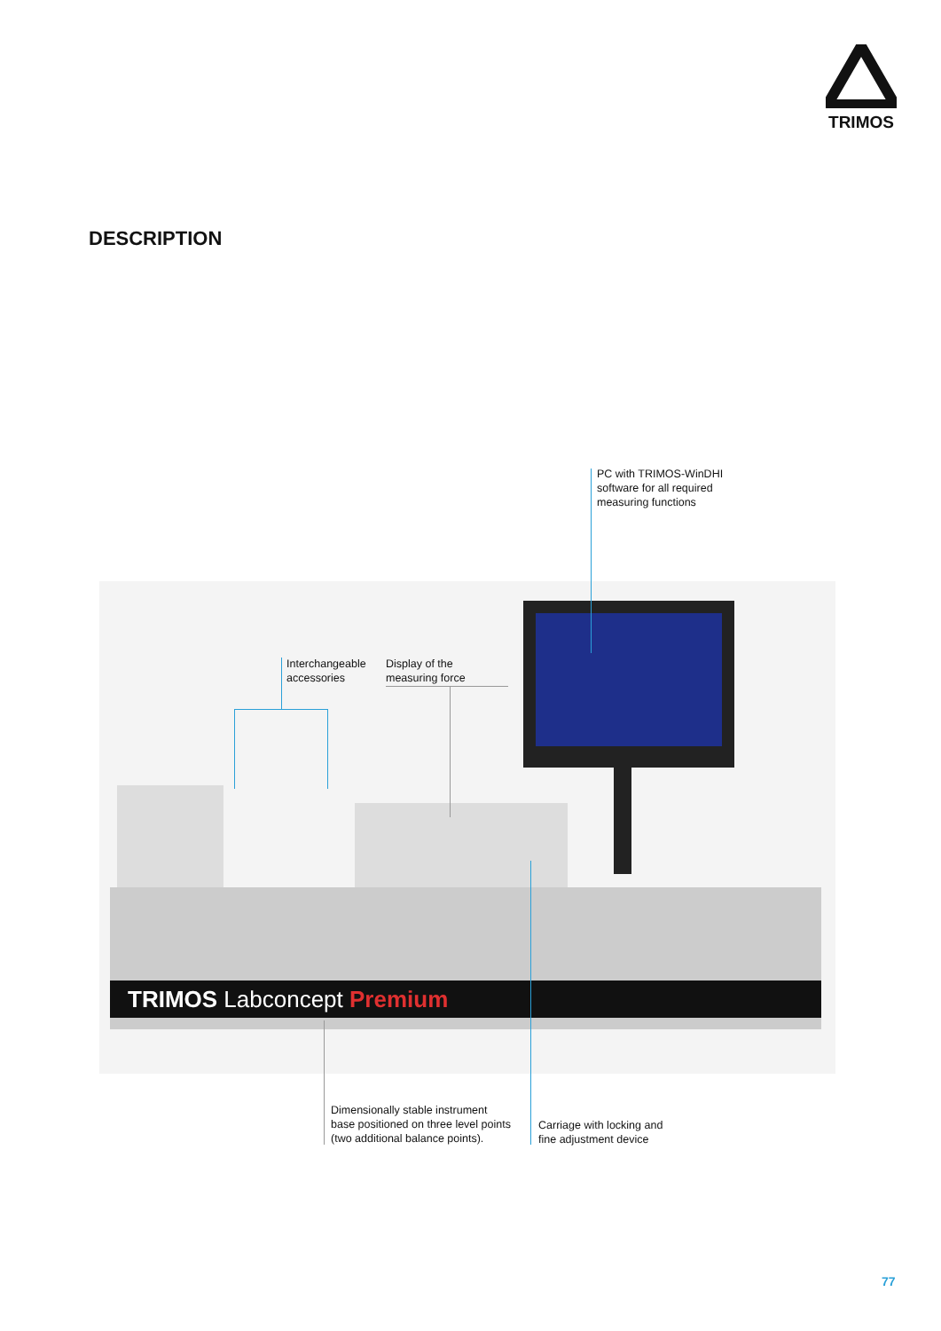TRIMOS
DESCRIPTION
TRIMOS Labconcept Premium
PC with TRIMOS-WinDHI
software for all required
measuring functions
Interchangeable
accessories
Display of the
measuring force
Dimensionally stable instrument
base positioned on three level points
(two additional balance points).
Carriage with locking and
fine adjustment device
77